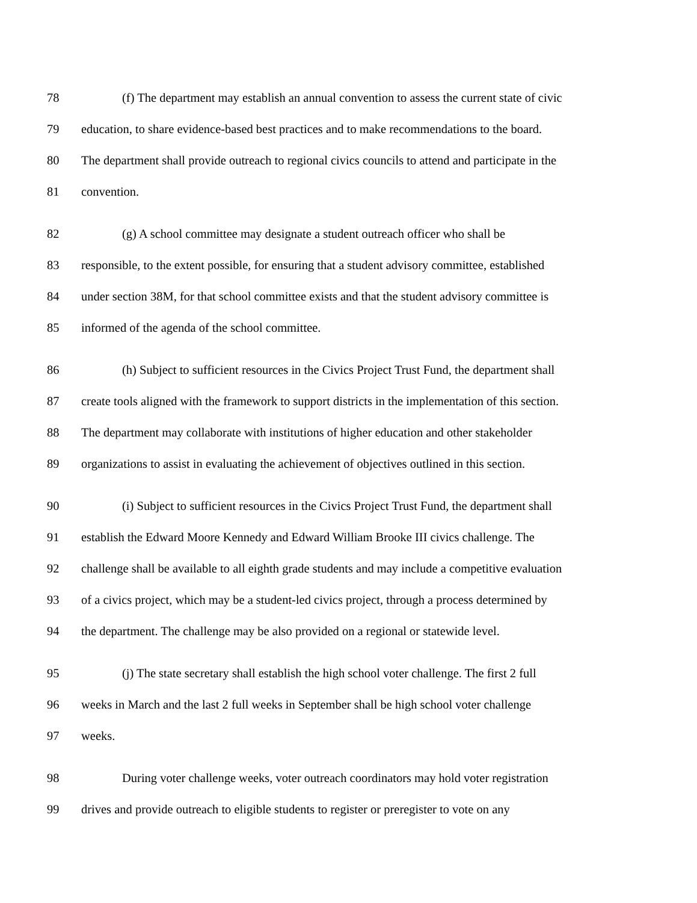78 (f) The department may establish an annual convention to assess the current state of civic
79 education, to share evidence-based best practices and to make recommendations to the board.
80 The department shall provide outreach to regional civics councils to attend and participate in the
81 convention.
82 (g) A school committee may designate a student outreach officer who shall be
83 responsible, to the extent possible, for ensuring that a student advisory committee, established
84 under section 38M, for that school committee exists and that the student advisory committee is
85 informed of the agenda of the school committee.
86 (h) Subject to sufficient resources in the Civics Project Trust Fund, the department shall
87 create tools aligned with the framework to support districts in the implementation of this section.
88 The department may collaborate with institutions of higher education and other stakeholder
89 organizations to assist in evaluating the achievement of objectives outlined in this section.
90 (i) Subject to sufficient resources in the Civics Project Trust Fund, the department shall
91 establish the Edward Moore Kennedy and Edward William Brooke III civics challenge. The
92 challenge shall be available to all eighth grade students and may include a competitive evaluation
93 of a civics project, which may be a student-led civics project, through a process determined by
94 the department. The challenge may be also provided on a regional or statewide level.
95 (j) The state secretary shall establish the high school voter challenge. The first 2 full
96 weeks in March and the last 2 full weeks in September shall be high school voter challenge
97 weeks.
98 During voter challenge weeks, voter outreach coordinators may hold voter registration
99 drives and provide outreach to eligible students to register or preregister to vote on any